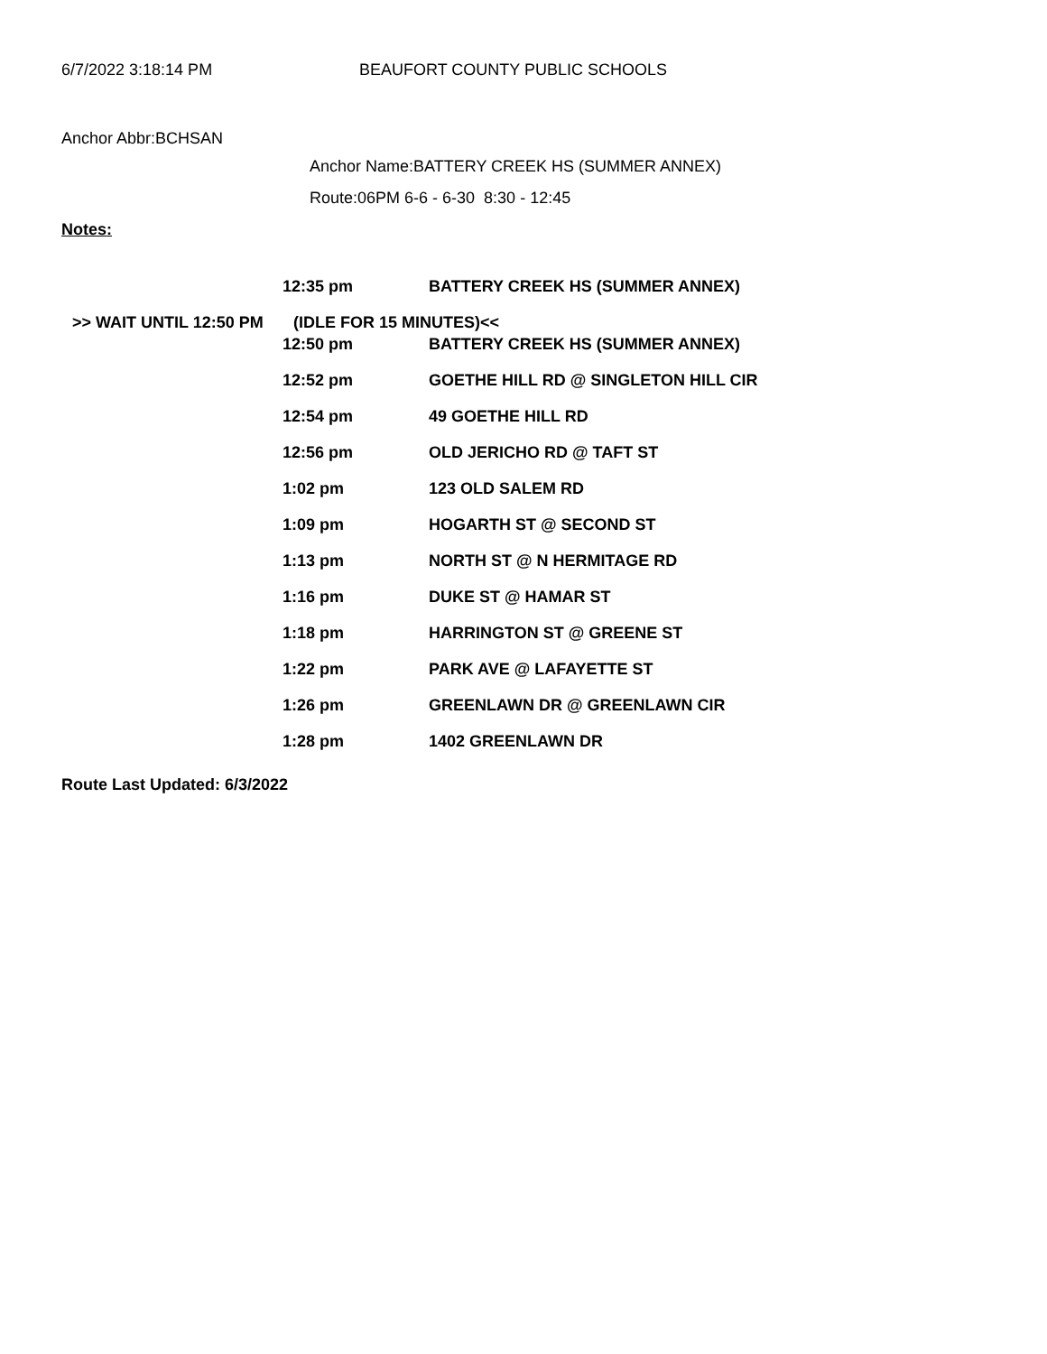6/7/2022 3:18:14 PM BEAUFORT COUNTY PUBLIC SCHOOLS
Anchor Abbr:BCHSAN
Anchor Name:BATTERY CREEK HS (SUMMER ANNEX)
Route:06PM 6-6 - 6-30 8:30 - 12:45
Notes:
| | 12:35 pm | BATTERY CREEK HS (SUMMER ANNEX) |
| >> WAIT UNTIL 12:50 PM | (IDLE FOR 15 MINUTES)<< | |
| | 12:50 pm | BATTERY CREEK HS (SUMMER ANNEX) |
| | 12:52 pm | GOETHE HILL RD @ SINGLETON HILL CIR |
| | 12:54 pm | 49 GOETHE HILL RD |
| | 12:56 pm | OLD JERICHO RD @ TAFT ST |
| | 1:02 pm | 123 OLD SALEM RD |
| | 1:09 pm | HOGARTH ST @ SECOND ST |
| | 1:13 pm | NORTH ST @ N HERMITAGE RD |
| | 1:16 pm | DUKE ST @ HAMAR ST |
| | 1:18 pm | HARRINGTON ST @ GREENE ST |
| | 1:22 pm | PARK AVE @ LAFAYETTE ST |
| | 1:26 pm | GREENLAWN DR @ GREENLAWN CIR |
| | 1:28 pm | 1402 GREENLAWN DR |
Route Last Updated: 6/3/2022